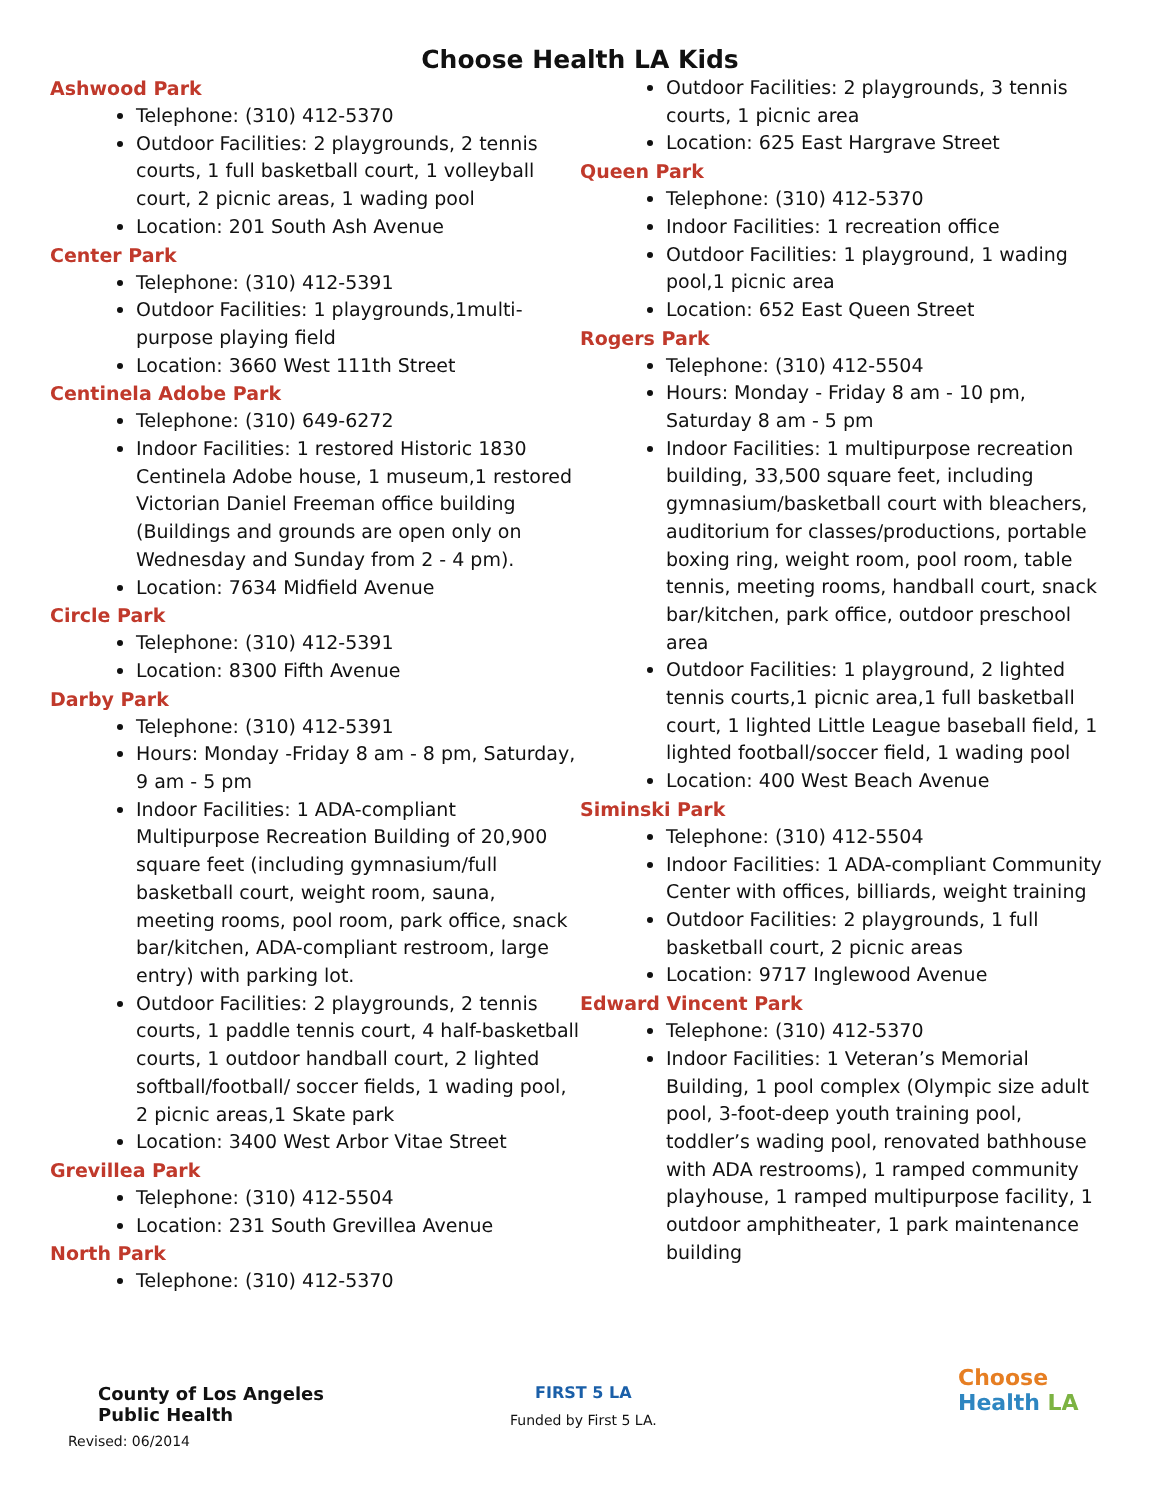Choose Health LA Kids
Ashwood Park
Telephone: (310) 412-5370
Outdoor Facilities: 2 playgrounds, 2 tennis courts, 1 full basketball court, 1 volleyball court, 2 picnic areas, 1 wading pool
Location: 201 South Ash Avenue
Center Park
Telephone: (310) 412-5391
Outdoor Facilities: 1 playgrounds,1multi-purpose playing field
Location: 3660 West 111th Street
Centinela Adobe Park
Telephone: (310) 649-6272
Indoor Facilities: 1 restored Historic 1830 Centinela Adobe house, 1 museum,1 restored Victorian Daniel Freeman office building (Buildings and grounds are open only on Wednesday and Sunday from 2 - 4 pm).
Location: 7634 Midfield Avenue
Circle Park
Telephone: (310) 412-5391
Location: 8300 Fifth Avenue
Darby Park
Telephone: (310) 412-5391
Hours: Monday -Friday 8 am - 8 pm, Saturday, 9 am - 5 pm
Indoor Facilities: 1 ADA-compliant Multipurpose Recreation Building of 20,900 square feet (including gymnasium/full basketball court, weight room, sauna, meeting rooms, pool room, park office, snack bar/kitchen, ADA-compliant restroom, large entry) with parking lot.
Outdoor Facilities: 2 playgrounds, 2 tennis courts, 1 paddle tennis court, 4 half-basketball courts, 1 outdoor handball court, 2 lighted softball/football/ soccer fields, 1 wading pool, 2 picnic areas,1 Skate park
Location: 3400 West Arbor Vitae Street
Grevillea Park
Telephone: (310) 412-5504
Location: 231 South Grevillea Avenue
North Park
Telephone: (310) 412-5370
Outdoor Facilities: 2 playgrounds, 3 tennis courts, 1 picnic area
Location: 625 East Hargrave Street
Queen Park
Telephone: (310) 412-5370
Indoor Facilities: 1 recreation office
Outdoor Facilities: 1 playground, 1 wading pool,1 picnic area
Location: 652 East Queen Street
Rogers Park
Telephone: (310) 412-5504
Hours: Monday - Friday 8 am - 10 pm, Saturday 8 am - 5 pm
Indoor Facilities: 1 multipurpose recreation building, 33,500 square feet, including gymnasium/basketball court with bleachers, auditorium for classes/productions, portable boxing ring, weight room, pool room, table tennis, meeting rooms, handball court, snack bar/kitchen, park office, outdoor preschool area
Outdoor Facilities: 1 playground, 2 lighted tennis courts,1 picnic area,1 full basketball court, 1 lighted Little League baseball field, 1 lighted football/soccer field, 1 wading pool
Location: 400 West Beach Avenue
Siminski Park
Telephone: (310) 412-5504
Indoor Facilities: 1 ADA-compliant Community Center with offices, billiards, weight training
Outdoor Facilities: 2 playgrounds, 1 full basketball court, 2 picnic areas
Location: 9717 Inglewood Avenue
Edward Vincent Park
Telephone: (310) 412-5370
Indoor Facilities: 1 Veteran’s Memorial Building, 1 pool complex (Olympic size adult pool, 3-foot-deep youth training pool, toddler’s wading pool, renovated bathhouse with ADA restrooms), 1 ramped community playhouse, 1 ramped multipurpose facility, 1 outdoor amphitheater, 1 park maintenance building
County of Los Angeles
Public Health
Revised: 06/2014
FIRST 5 LA
Funded by First 5 LA.
Choose
Health LA